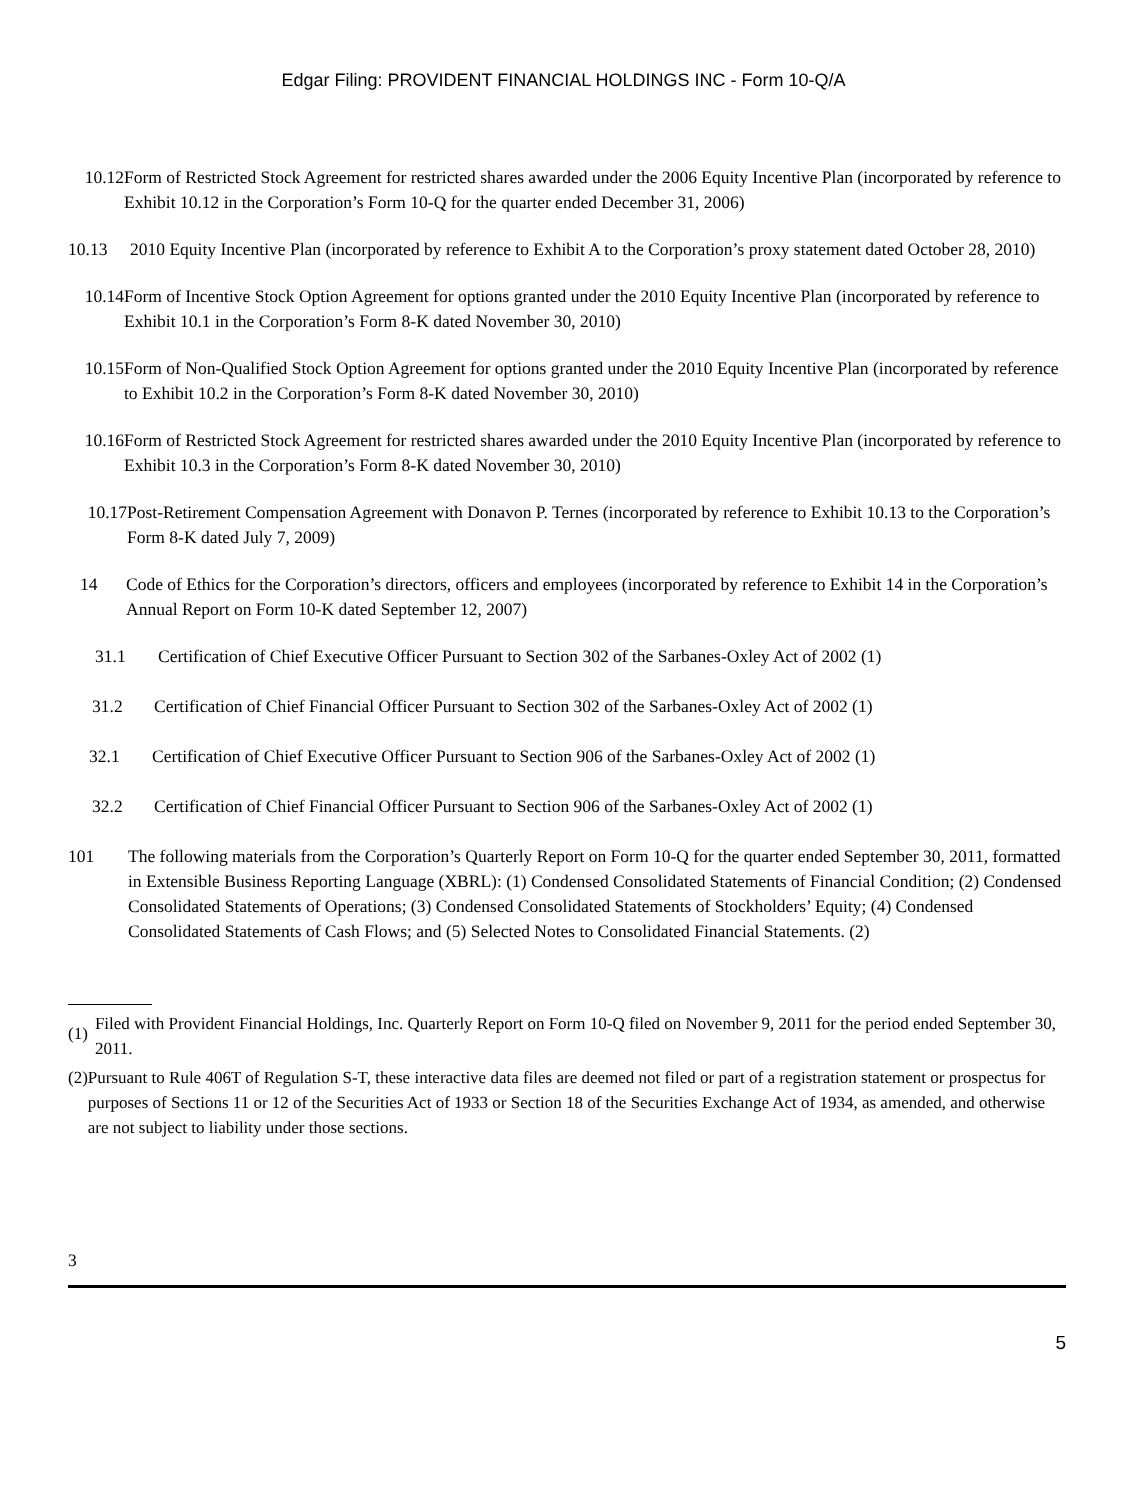Edgar Filing: PROVIDENT FINANCIAL HOLDINGS INC - Form 10-Q/A
10.12 Form of Restricted Stock Agreement for restricted shares awarded under the 2006 Equity Incentive Plan (incorporated by reference to Exhibit 10.12 in the Corporation’s Form 10-Q for the quarter ended December 31, 2006)
10.13 2010 Equity Incentive Plan (incorporated by reference to Exhibit A to the Corporation’s proxy statement dated October 28, 2010)
10.14 Form of Incentive Stock Option Agreement for options granted under the 2010 Equity Incentive Plan (incorporated by reference to Exhibit 10.1 in the Corporation’s Form 8-K dated November 30, 2010)
10.15 Form of Non-Qualified Stock Option Agreement for options granted under the 2010 Equity Incentive Plan (incorporated by reference to Exhibit 10.2 in the Corporation’s Form 8-K dated November 30, 2010)
10.16 Form of Restricted Stock Agreement for restricted shares awarded under the 2010 Equity Incentive Plan (incorporated by reference to Exhibit 10.3 in the Corporation’s Form 8-K dated November 30, 2010)
10.17 Post-Retirement Compensation Agreement with Donavon P. Ternes (incorporated by reference to Exhibit 10.13 to the Corporation’s Form 8-K dated July 7, 2009)
14 Code of Ethics for the Corporation’s directors, officers and employees (incorporated by reference to Exhibit 14 in the Corporation’s Annual Report on Form 10-K dated September 12, 2007)
31.1 Certification of Chief Executive Officer Pursuant to Section 302 of the Sarbanes-Oxley Act of 2002 (1)
31.2 Certification of Chief Financial Officer Pursuant to Section 302 of the Sarbanes-Oxley Act of 2002 (1)
32.1 Certification of Chief Executive Officer Pursuant to Section 906 of the Sarbanes-Oxley Act of 2002 (1)
32.2 Certification of Chief Financial Officer Pursuant to Section 906 of the Sarbanes-Oxley Act of 2002 (1)
101 The following materials from the Corporation’s Quarterly Report on Form 10-Q for the quarter ended September 30, 2011, formatted in Extensible Business Reporting Language (XBRL): (1) Condensed Consolidated Statements of Financial Condition; (2) Condensed Consolidated Statements of Operations; (3) Condensed Consolidated Statements of Stockholders’ Equity; (4) Condensed Consolidated Statements of Cash Flows; and (5) Selected Notes to Consolidated Financial Statements. (2)
(1)
Filed with Provident Financial Holdings, Inc. Quarterly Report on Form 10-Q filed on November 9, 2011 for the period ended September 30, 2011.
(2)
Pursuant to Rule 406T of Regulation S-T, these interactive data files are deemed not filed or part of a registration statement or prospectus for purposes of Sections 11 or 12 of the Securities Act of 1933 or Section 18 of the Securities Exchange Act of 1934, as amended, and otherwise are not subject to liability under those sections.
3
5